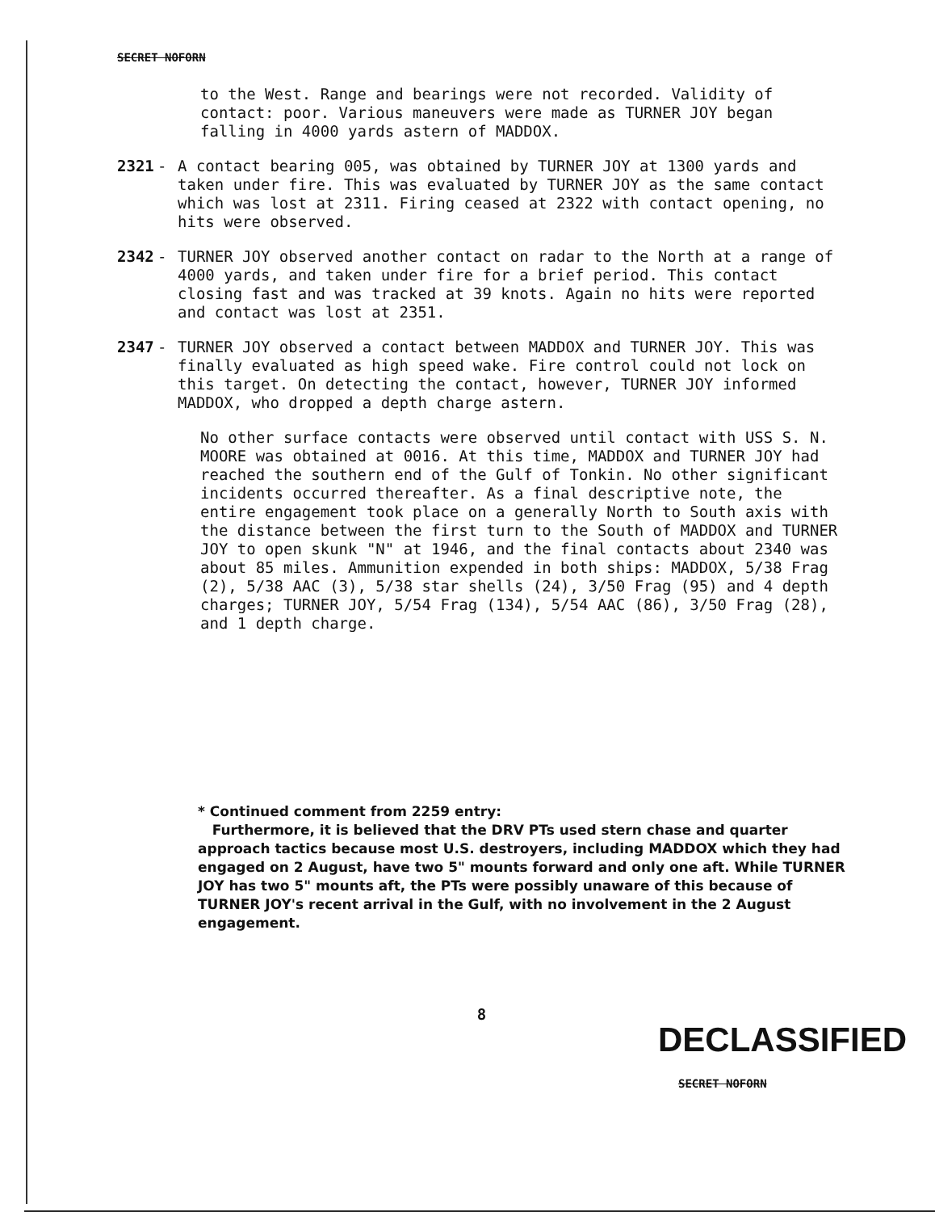SECRET NOFORN
to the West. Range and bearings were not recorded. Validity of contact: poor. Various maneuvers were made as TURNER JOY began falling in 4000 yards astern of MADDOX.
2321 - A contact bearing 005, was obtained by TURNER JOY at 1300 yards and taken under fire. This was evaluated by TURNER JOY as the same contact which was lost at 2311. Firing ceased at 2322 with contact opening, no hits were observed.
2342 - TURNER JOY observed another contact on radar to the North at a range of 4000 yards, and taken under fire for a brief period. This contact closing fast and was tracked at 39 knots. Again no hits were reported and contact was lost at 2351.
2347 - TURNER JOY observed a contact between MADDOX and TURNER JOY. This was finally evaluated as high speed wake. Fire control could not lock on this target. On detecting the contact, however, TURNER JOY informed MADDOX, who dropped a depth charge astern.
No other surface contacts were observed until contact with USS S. N. MOORE was obtained at 0016. At this time, MADDOX and TURNER JOY had reached the southern end of the Gulf of Tonkin. No other significant incidents occurred thereafter. As a final descriptive note, the entire engagement took place on a generally North to South axis with the distance between the first turn to the South of MADDOX and TURNER JOY to open skunk "N" at 1946, and the final contacts about 2340 was about 85 miles. Ammunition expended in both ships: MADDOX, 5/38 Frag (2), 5/38 AAC (3), 5/38 star shells (24), 3/50 Frag (95) and 4 depth charges; TURNER JOY, 5/54 Frag (134), 5/54 AAC (86), 3/50 Frag (28), and 1 depth charge.
* Continued comment from 2259 entry:
Furthermore, it is believed that the DRV PTs used stern chase and quarter approach tactics because most U.S. destroyers, including MADDOX which they had engaged on 2 August, have two 5" mounts forward and only one aft. While TURNER JOY has two 5" mounts aft, the PTs were possibly unaware of this because of TURNER JOY's recent arrival in the Gulf, with no involvement in the 2 August engagement.
8
DECLASSIFIED
SECRET NOFORN